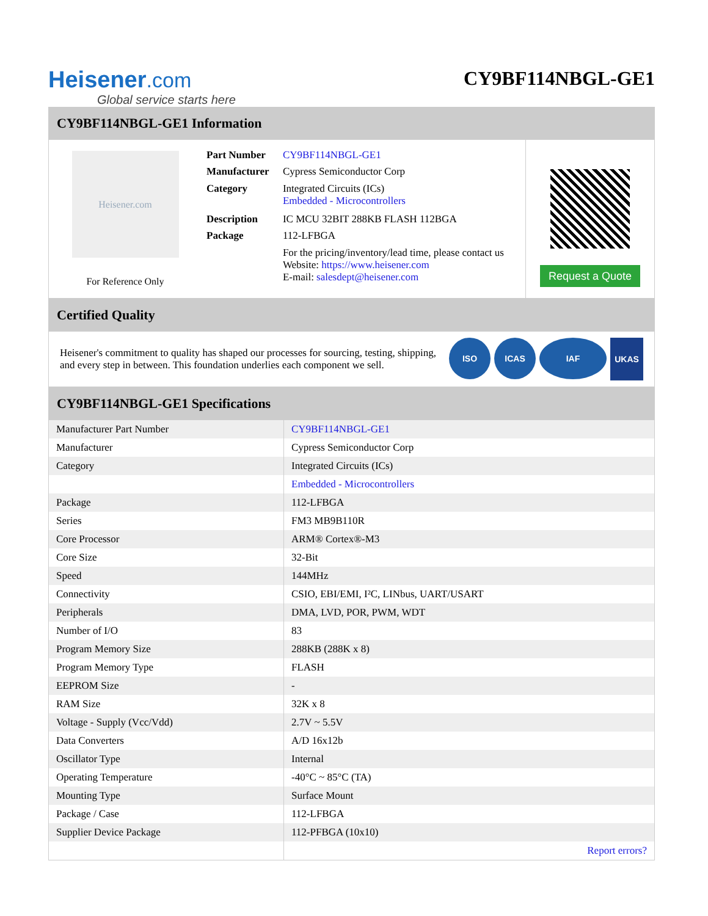Heisener.com
Global service starts here
CY9BF114NBGL-GE1
CY9BF114NBGL-GE1 Information
Heisener.com
For Reference Only
| Part Number | CY9BF114NBGL-GE1 |
| Manufacturer | Cypress Semiconductor Corp |
| Category | Integrated Circuits (ICs) Embedded - Microcontrollers |
| Description | IC MCU 32BIT 288KB FLASH 112BGA |
| Package | 112-LFBGA |
| | For the pricing/inventory/lead time, please contact us Website: https://www.heisener.com E-mail: salesdept@heisener.com |
Request a Quote
Certified Quality
Heisener's commitment to quality has shaped our processes for sourcing, testing, shipping, and every step in between. This foundation underlies each component we sell.
ISO ICAS IAF UKAS
CY9BF114NBGL-GE1 Specifications
| Manufacturer Part Number | CY9BF114NBGL-GE1 |
| Manufacturer | Cypress Semiconductor Corp |
| Category | Integrated Circuits (ICs) |
| | Embedded - Microcontrollers |
| Package | 112-LFBGA |
| Series | FM3 MB9B110R |
| Core Processor | ARM® Cortex®-M3 |
| Core Size | 32-Bit |
| Speed | 144MHz |
| Connectivity | CSIO, EBI/EMI, I²C, LINbus, UART/USART |
| Peripherals | DMA, LVD, POR, PWM, WDT |
| Number of I/O | 83 |
| Program Memory Size | 288KB (288K x 8) |
| Program Memory Type | FLASH |
| EEPROM Size | - |
| RAM Size | 32K x 8 |
| Voltage - Supply (Vcc/Vdd) | 2.7V ~ 5.5V |
| Data Converters | A/D 16x12b |
| Oscillator Type | Internal |
| Operating Temperature | -40°C ~ 85°C (TA) |
| Mounting Type | Surface Mount |
| Package / Case | 112-LFBGA |
| Supplier Device Package | 112-PFBGA (10x10) |
| | Report errors? |